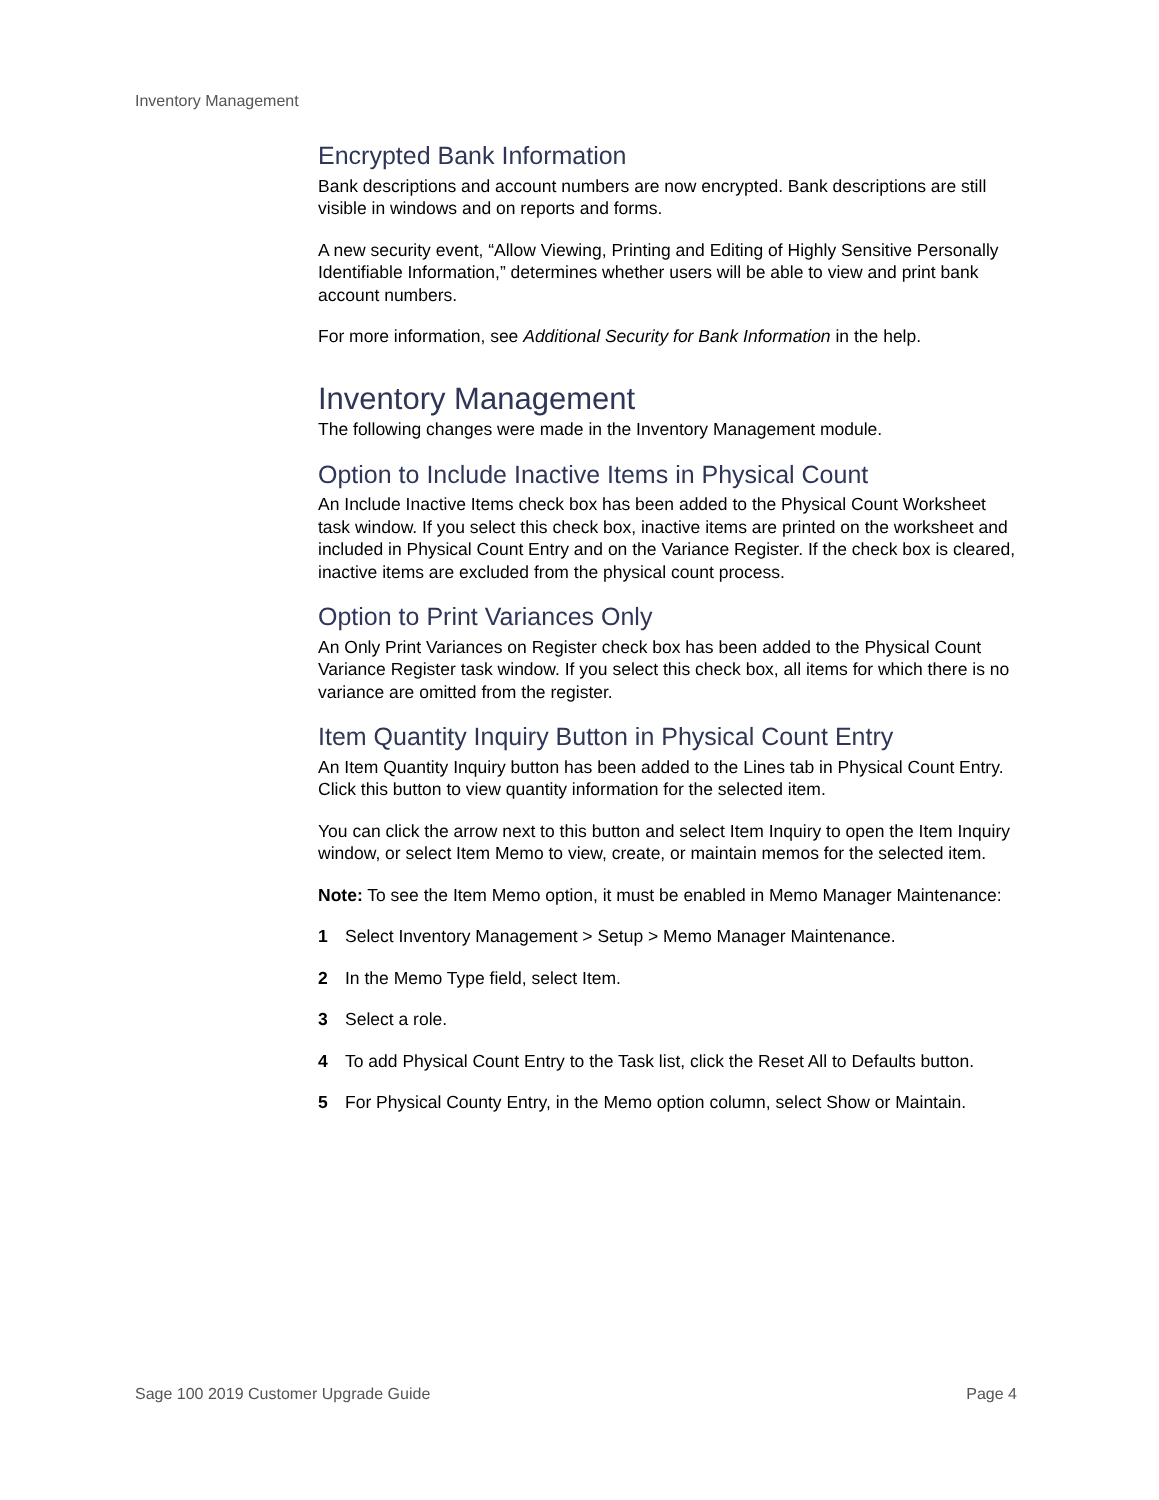Inventory Management
Encrypted Bank Information
Bank descriptions and account numbers are now encrypted. Bank descriptions are still visible in windows and on reports and forms.
A new security event, “Allow Viewing, Printing and Editing of Highly Sensitive Personally Identifiable Information,” determines whether users will be able to view and print bank account numbers.
For more information, see Additional Security for Bank Information in the help.
Inventory Management
The following changes were made in the Inventory Management module.
Option to Include Inactive Items in Physical Count
An Include Inactive Items check box has been added to the Physical Count Worksheet task window. If you select this check box, inactive items are printed on the worksheet and included in Physical Count Entry and on the Variance Register. If the check box is cleared, inactive items are excluded from the physical count process.
Option to Print Variances Only
An Only Print Variances on Register check box has been added to the Physical Count Variance Register task window. If you select this check box, all items for which there is no variance are omitted from the register.
Item Quantity Inquiry Button in Physical Count Entry
An Item Quantity Inquiry button has been added to the Lines tab in Physical Count Entry. Click this button to view quantity information for the selected item.
You can click the arrow next to this button and select Item Inquiry to open the Item Inquiry window, or select Item Memo to view, create, or maintain memos for the selected item.
Note: To see the Item Memo option, it must be enabled in Memo Manager Maintenance:
1 Select Inventory Management > Setup > Memo Manager Maintenance.
2 In the Memo Type field, select Item.
3 Select a role.
4 To add Physical Count Entry to the Task list, click the Reset All to Defaults button.
5 For Physical County Entry, in the Memo option column, select Show or Maintain.
Sage 100 2019 Customer Upgrade Guide Page 4